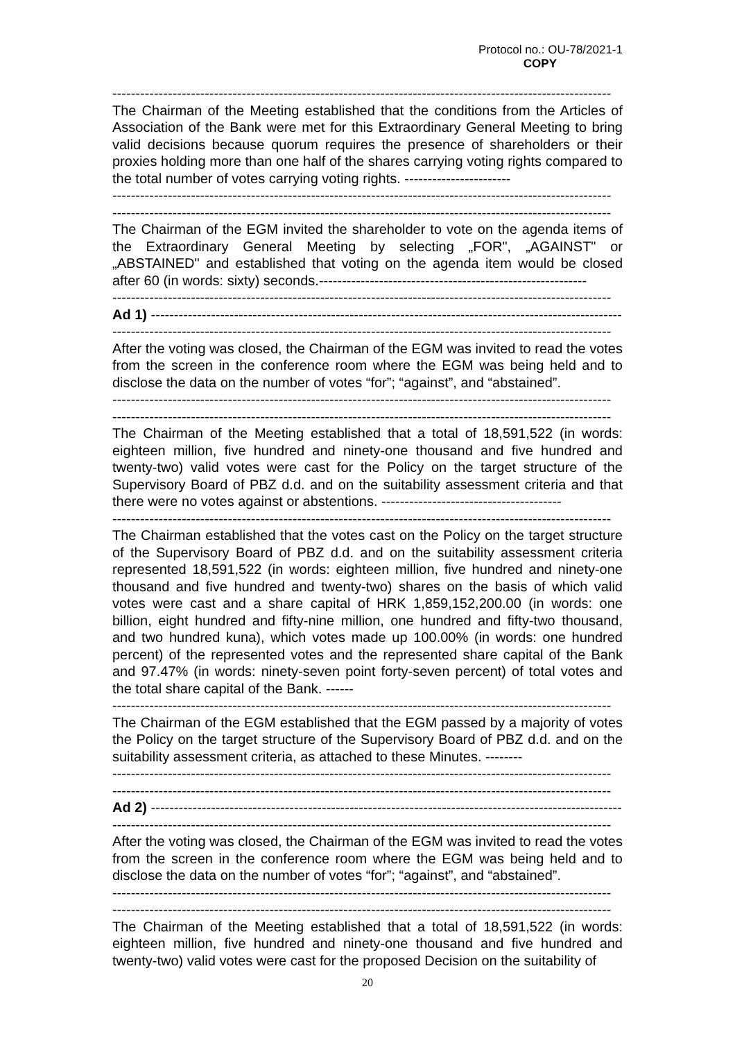Protocol no.: OU-78/2021-1
COPY
------------------------------------------------------------------------------------------------------------
The Chairman of the Meeting established that the conditions from the Articles of Association of the Bank were met for this Extraordinary General Meeting to bring valid decisions because quorum requires the presence of shareholders or their proxies holding more than one half of the shares carrying voting rights compared to the total number of votes carrying voting rights. -----------------------
------------------------------------------------------------------------------------------------------------
------------------------------------------------------------------------------------------------------------
The Chairman of the EGM invited the shareholder to vote on the agenda items of the Extraordinary General Meeting by selecting „FOR", „AGAINST" or „ABSTAINED" and established that voting on the agenda item would be closed after 60 (in words: sixty) seconds.----------------------------------------------------------
------------------------------------------------------------------------------------------------------------
Ad 1) ------------------------------------------------------------------------------------------------------
------------------------------------------------------------------------------------------------------------
After the voting was closed, the Chairman of the EGM was invited to read the votes from the screen in the conference room where the EGM was being held and to disclose the data on the number of votes “for”; “against”, and “abstained”.
------------------------------------------------------------------------------------------------------------
------------------------------------------------------------------------------------------------------------
The Chairman of the Meeting established that a total of 18,591,522 (in words: eighteen million, five hundred and ninety-one thousand and five hundred and twenty-two) valid votes were cast for the Policy on the target structure of the Supervisory Board of PBZ d.d. and on the suitability assessment criteria and that there were no votes against or abstentions. ---------------------------------------
------------------------------------------------------------------------------------------------------------
The Chairman established that the votes cast on the Policy on the target structure of the Supervisory Board of PBZ d.d. and on the suitability assessment criteria represented 18,591,522 (in words: eighteen million, five hundred and ninety-one thousand and five hundred and twenty-two) shares on the basis of which valid votes were cast and a share capital of HRK 1,859,152,200.00 (in words: one billion, eight hundred and fifty-nine million, one hundred and fifty-two thousand, and two hundred kuna), which votes made up 100.00% (in words: one hundred percent) of the represented votes and the represented share capital of the Bank and 97.47% (in words: ninety-seven point forty-seven percent) of total votes and the total share capital of the Bank. ------
------------------------------------------------------------------------------------------------------------
The Chairman of the EGM established that the EGM passed by a majority of votes the Policy on the target structure of the Supervisory Board of PBZ d.d. and on the suitability assessment criteria, as attached to these Minutes. --------
------------------------------------------------------------------------------------------------------------
------------------------------------------------------------------------------------------------------------
Ad 2) ------------------------------------------------------------------------------------------------------
------------------------------------------------------------------------------------------------------------
After the voting was closed, the Chairman of the EGM was invited to read the votes from the screen in the conference room where the EGM was being held and to disclose the data on the number of votes “for”; “against”, and “abstained”.
------------------------------------------------------------------------------------------------------------
------------------------------------------------------------------------------------------------------------
The Chairman of the Meeting established that a total of 18,591,522 (in words: eighteen million, five hundred and ninety-one thousand and five hundred and twenty-two) valid votes were cast for the proposed Decision on the suitability of
20